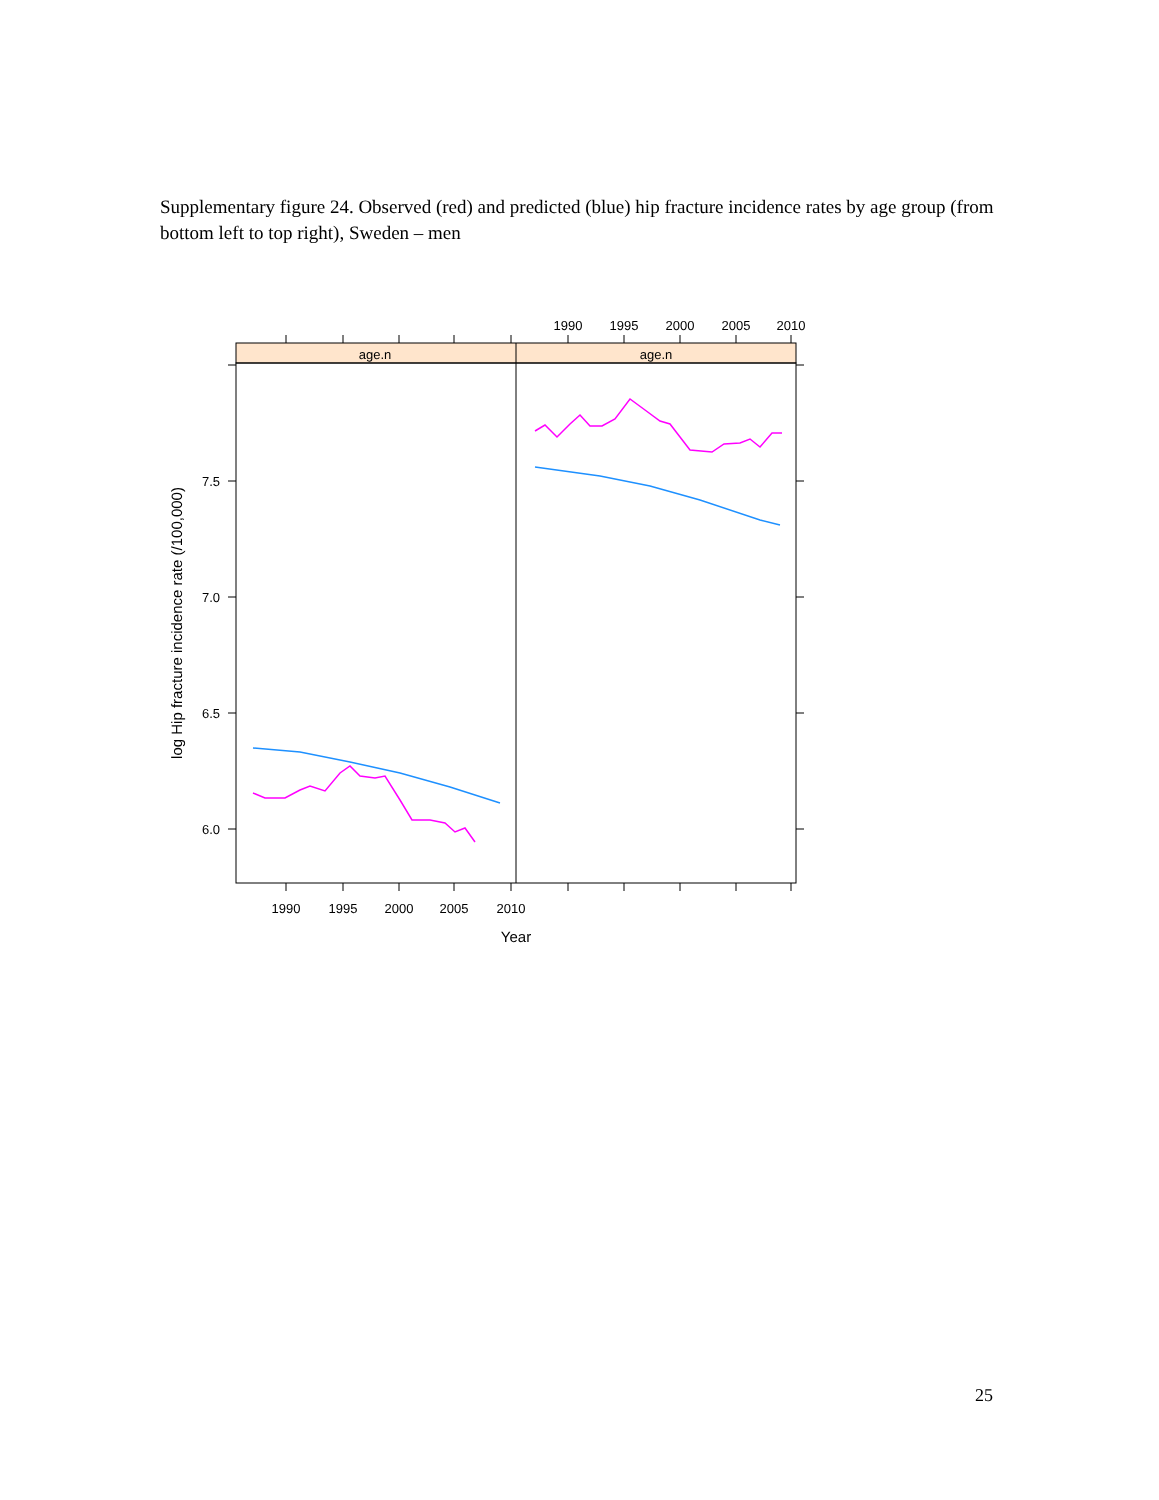Supplementary figure 24. Observed (red) and predicted (blue) hip fracture incidence rates by age group (from bottom left to top right), Sweden – men
age.n
age.n
1990
1995
2000
2005
2010
1990
1995
2000
2005
2010
7.5
7.0
6.5
6.0
Year
log Hip fracture incidence rate (/100,000)
25